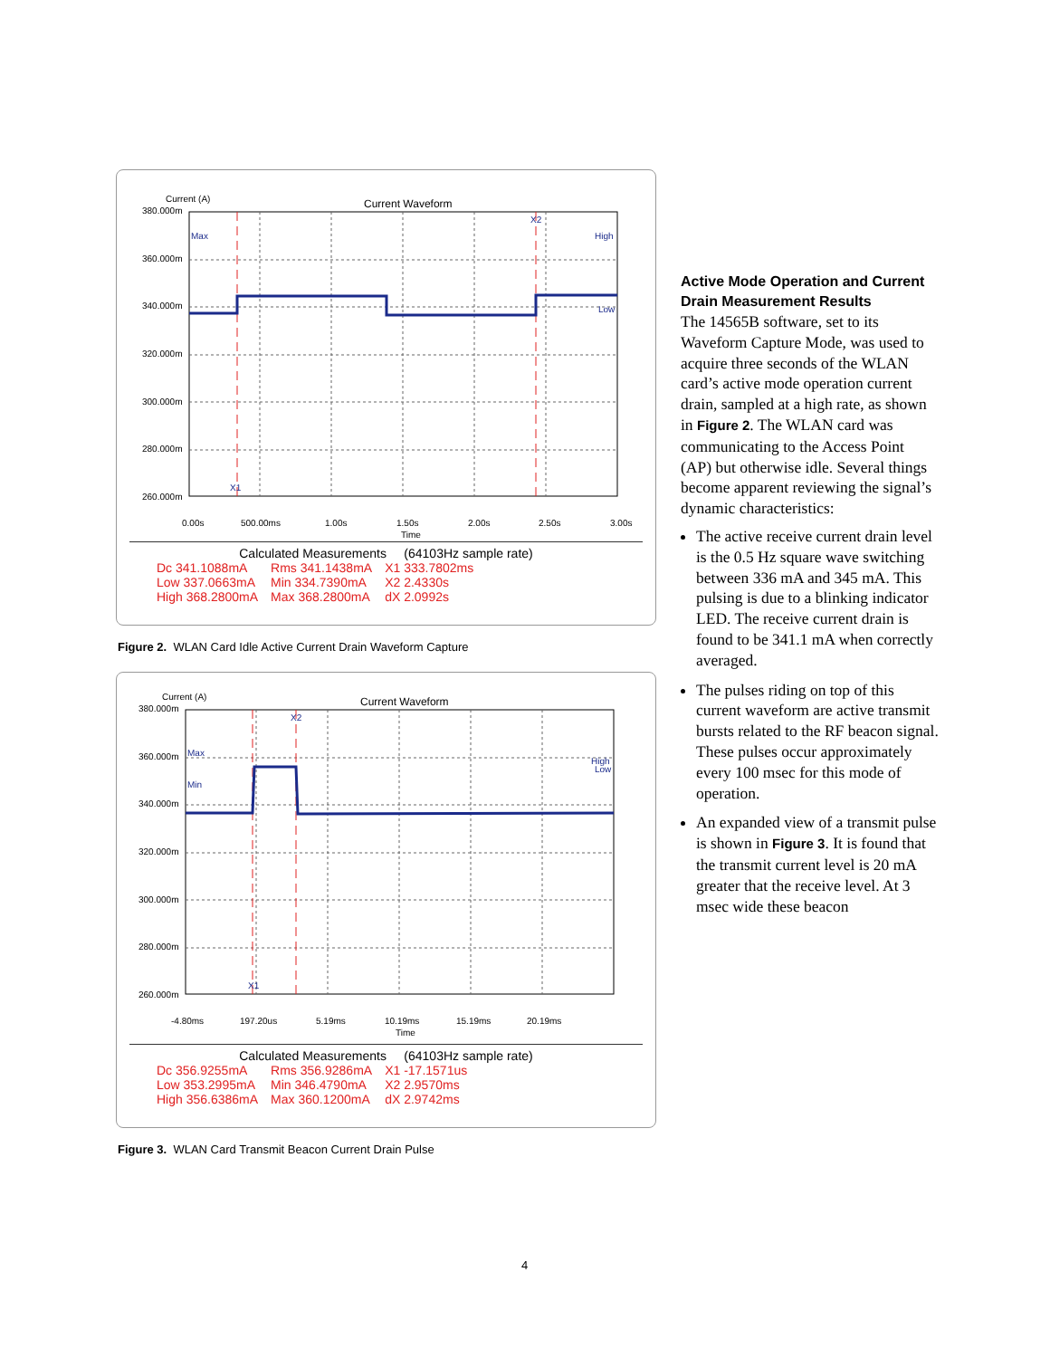Current (A)
Current Waveform
380.000m
360.000m
340.000m
320.000m
300.000m
280.000m
260.000m
0.00s
500.00ms
1.00s
1.50s
2.00s
2.50s
3.00s
Time
Max
High
Low
X2
X1
Calculated Measurements (64103Hz sample rate)
| Dc 341.1088mA | Rms 341.1438mA | X1 333.7802ms |
| Low 337.0663mA | Min 334.7390mA | X2 2.4330s |
| High 368.2800mA | Max 368.2800mA | dX 2.0992s |
Figure 2. WLAN Card Idle Active Current Drain Waveform Capture
Current (A)
Current Waveform
380.000m
360.000m
340.000m
320.000m
300.000m
280.000m
260.000m
-4.80ms
197.20us
5.19ms
10.19ms
15.19ms
20.19ms
Time
Max
Min
High
Low
X2
X1
Calculated Measurements (64103Hz sample rate)
| Dc 356.9255mA | Rms 356.9286mA | X1 -17.1571us |
| Low 353.2995mA | Min 346.4790mA | X2 2.9570ms |
| High 356.6386mA | Max 360.1200mA | dX 2.9742ms |
Figure 3. WLAN Card Transmit Beacon Current Drain Pulse
Active Mode Operation and Current Drain Measurement Results
The 14565B software, set to its Waveform Capture Mode, was used to acquire three seconds of the WLAN card’s active mode operation current drain, sampled at a high rate, as shown in Figure 2. The WLAN card was communicating to the Access Point (AP) but otherwise idle. Several things become apparent reviewing the signal’s dynamic characteristics:
The active receive current drain level is the 0.5 Hz square wave switching between 336 mA and 345 mA. This pulsing is due to a blinking indicator LED. The receive current drain is found to be 341.1 mA when correctly averaged.
The pulses riding on top of this current waveform are active transmit bursts related to the RF beacon signal. These pulses occur approximately every 100 msec for this mode of operation.
An expanded view of a transmit pulse is shown in Figure 3. It is found that the transmit current level is 20 mA greater that the receive level. At 3 msec wide these beacon
4